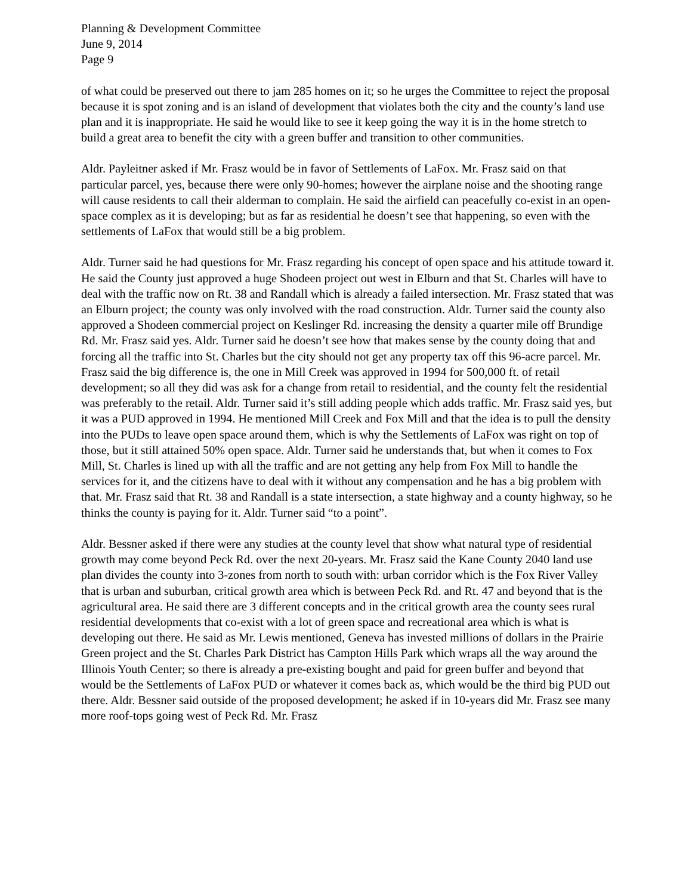Planning & Development Committee
June 9, 2014
Page 9
of what could be preserved out there to jam 285 homes on it; so he urges the Committee to reject the proposal because it is spot zoning and is an island of development that violates both the city and the county’s land use plan and it is inappropriate. He said he would like to see it keep going the way it is in the home stretch to build a great area to benefit the city with a green buffer and transition to other communities.
Aldr. Payleitner asked if Mr. Frasz would be in favor of Settlements of LaFox. Mr. Frasz said on that particular parcel, yes, because there were only 90-homes; however the airplane noise and the shooting range will cause residents to call their alderman to complain. He said the airfield can peacefully co-exist in an open-space complex as it is developing; but as far as residential he doesn’t see that happening, so even with the settlements of LaFox that would still be a big problem.
Aldr. Turner said he had questions for Mr. Frasz regarding his concept of open space and his attitude toward it. He said the County just approved a huge Shodeen project out west in Elburn and that St. Charles will have to deal with the traffic now on Rt. 38 and Randall which is already a failed intersection. Mr. Frasz stated that was an Elburn project; the county was only involved with the road construction. Aldr. Turner said the county also approved a Shodeen commercial project on Keslinger Rd. increasing the density a quarter mile off Brundige Rd. Mr. Frasz said yes. Aldr. Turner said he doesn’t see how that makes sense by the county doing that and forcing all the traffic into St. Charles but the city should not get any property tax off this 96-acre parcel. Mr. Frasz said the big difference is, the one in Mill Creek was approved in 1994 for 500,000 ft. of retail development; so all they did was ask for a change from retail to residential, and the county felt the residential was preferably to the retail. Aldr. Turner said it’s still adding people which adds traffic. Mr. Frasz said yes, but it was a PUD approved in 1994. He mentioned Mill Creek and Fox Mill and that the idea is to pull the density into the PUDs to leave open space around them, which is why the Settlements of LaFox was right on top of those, but it still attained 50% open space. Aldr. Turner said he understands that, but when it comes to Fox Mill, St. Charles is lined up with all the traffic and are not getting any help from Fox Mill to handle the services for it, and the citizens have to deal with it without any compensation and he has a big problem with that. Mr. Frasz said that Rt. 38 and Randall is a state intersection, a state highway and a county highway, so he thinks the county is paying for it. Aldr. Turner said “to a point”.
Aldr. Bessner asked if there were any studies at the county level that show what natural type of residential growth may come beyond Peck Rd. over the next 20-years. Mr. Frasz said the Kane County 2040 land use plan divides the county into 3-zones from north to south with: urban corridor which is the Fox River Valley that is urban and suburban, critical growth area which is between Peck Rd. and Rt. 47 and beyond that is the agricultural area. He said there are 3 different concepts and in the critical growth area the county sees rural residential developments that co-exist with a lot of green space and recreational area which is what is developing out there. He said as Mr. Lewis mentioned, Geneva has invested millions of dollars in the Prairie Green project and the St. Charles Park District has Campton Hills Park which wraps all the way around the Illinois Youth Center; so there is already a pre-existing bought and paid for green buffer and beyond that would be the Settlements of LaFox PUD or whatever it comes back as, which would be the third big PUD out there. Aldr. Bessner said outside of the proposed development; he asked if in 10-years did Mr. Frasz see many more roof-tops going west of Peck Rd. Mr. Frasz